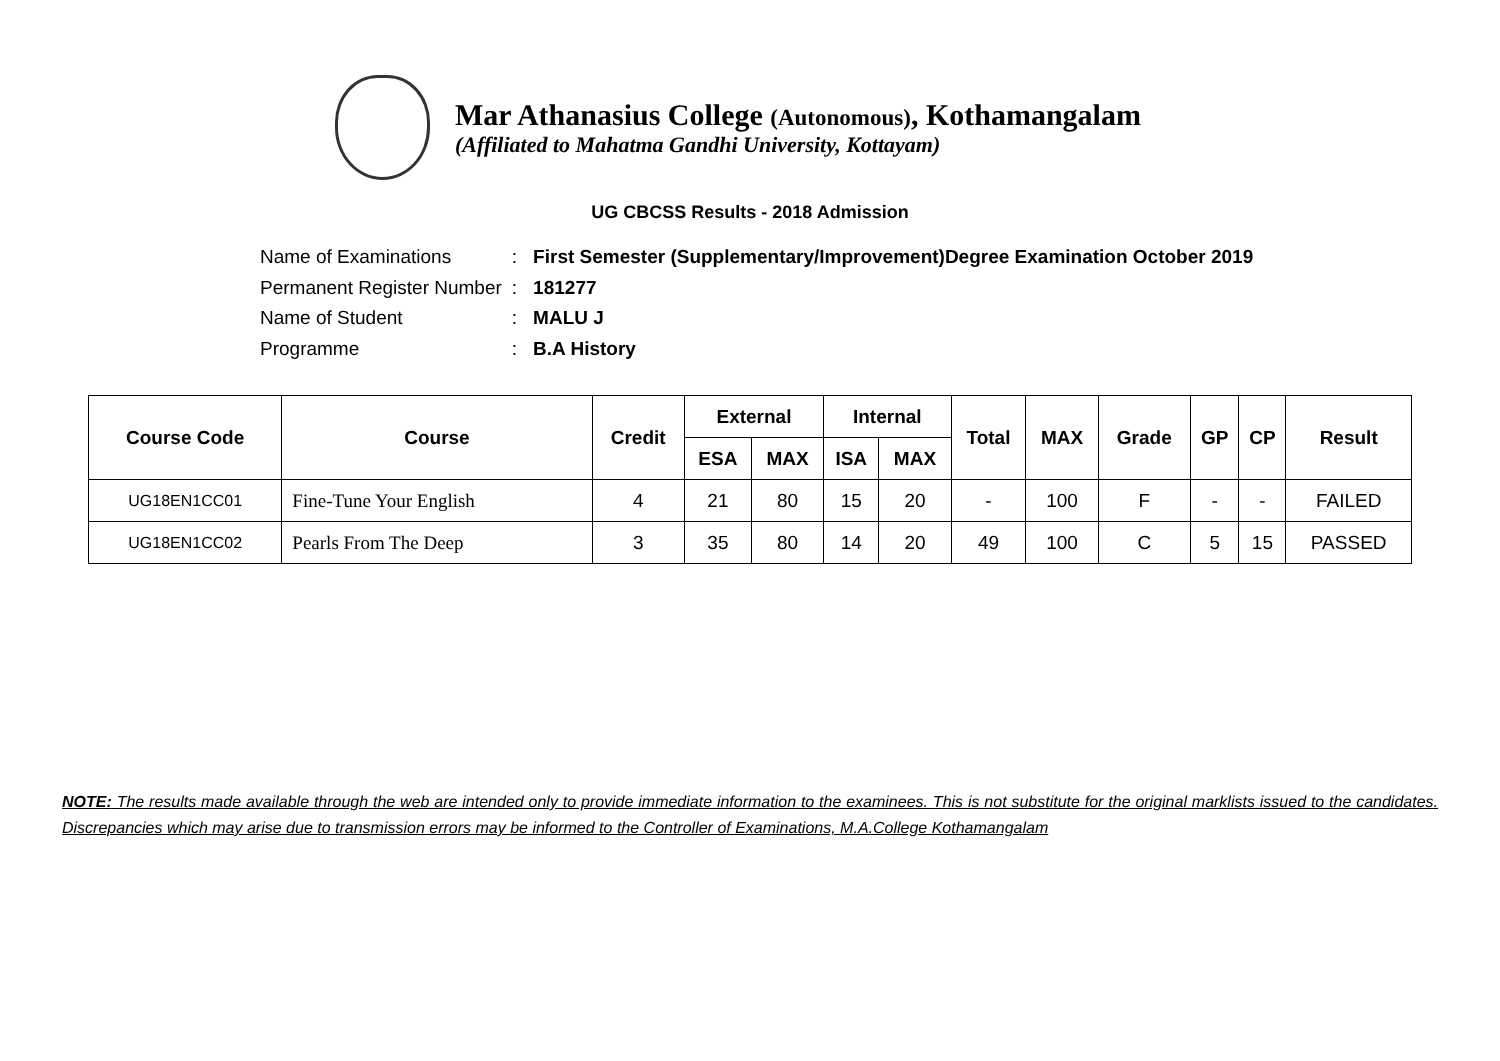Mar Athanasius College (Autonomous), Kothamangalam
(Affiliated to Mahatma Gandhi University, Kottayam)
UG CBCSS Results - 2018 Admission
| Name of Examinations | : | First Semester (Supplementary/Improvement)Degree Examination October 2019 |
| Permanent Register Number | : | 181277 |
| Name of Student | : | MALU J |
| Programme | : | B.A History |
| Course Code | Course | Credit | External | | Internal | | Total | MAX | Grade | GP | CP | Result |
| --- | --- | --- | --- | --- | --- | --- | --- | --- | --- | --- | --- | --- |
| | | | ESA | MAX | ISA | MAX | | | | | | |
| UG18EN1CC01 | Fine-Tune Your English | 4 | 21 | 80 | 15 | 20 | - | 100 | F | - | - | FAILED |
| UG18EN1CC02 | Pearls From The Deep | 3 | 35 | 80 | 14 | 20 | 49 | 100 | C | 5 | 15 | PASSED |
NOTE: The results made available through the web are intended only to provide immediate information to the examinees. This is not substitute for the original marklists issued to the candidates. Discrepancies which may arise due to transmission errors may be informed to the Controller of Examinations, M.A.College Kothamangalam